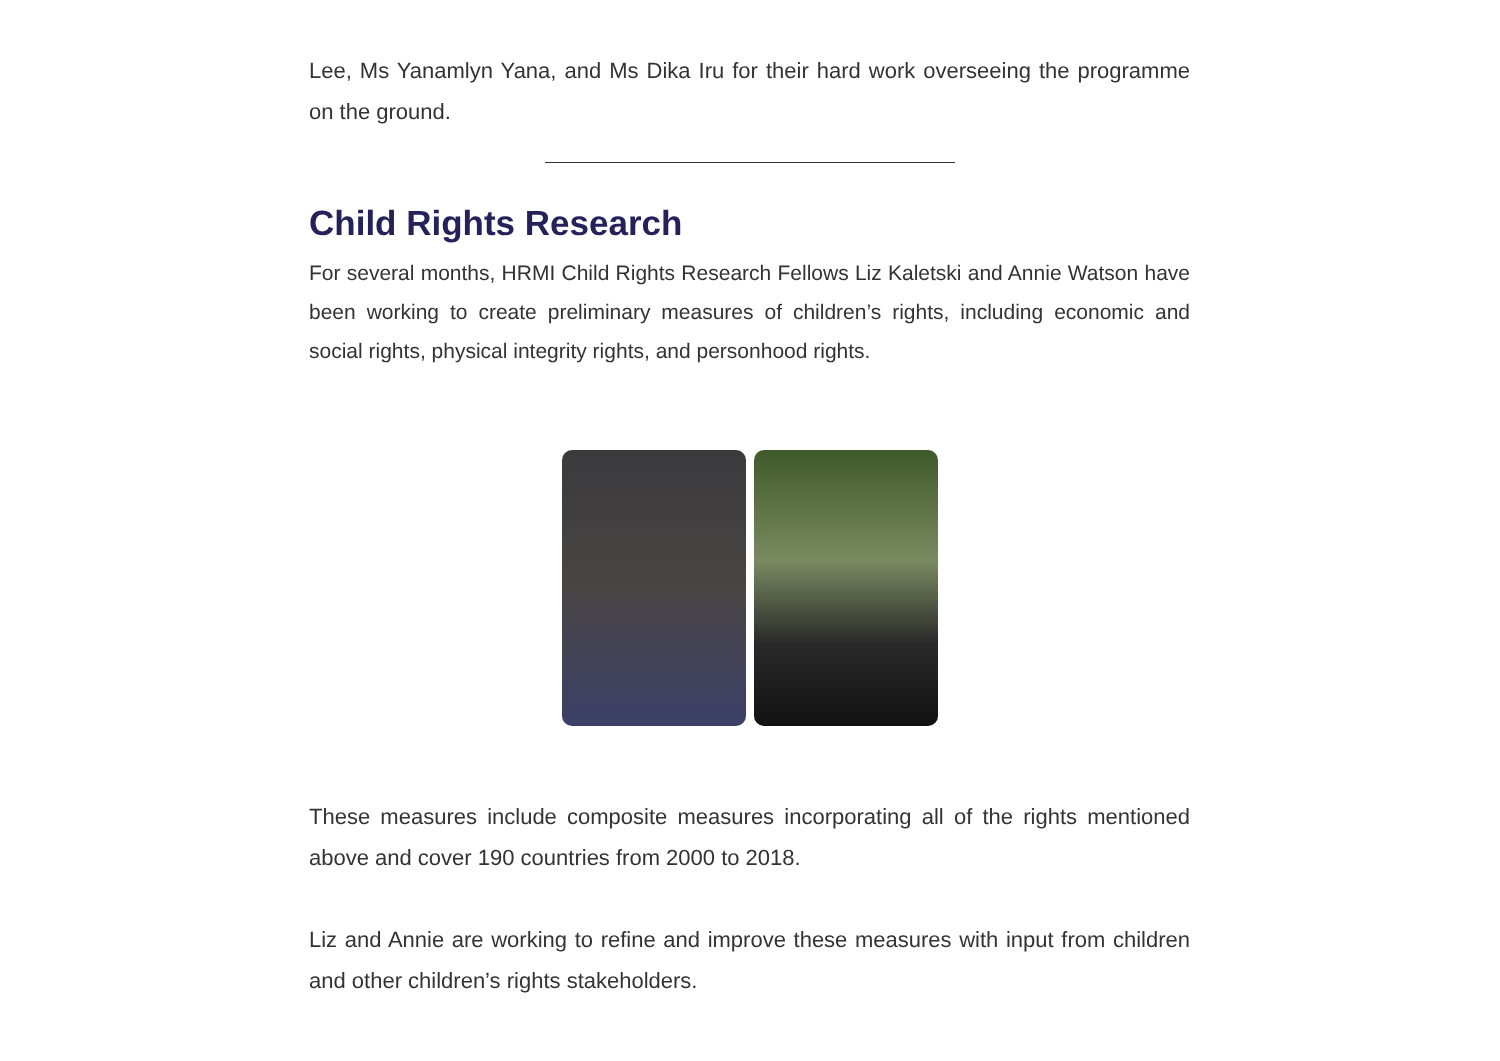Lee, Ms Yanamlyn Yana, and Ms Dika Iru for their hard work overseeing the programme on the ground.
Child Rights Research
For several months, HRMI Child Rights Research Fellows Liz Kaletski and Annie Watson have been working to create preliminary measures of children’s rights, including economic and social rights, physical integrity rights, and personhood rights.
These measures include composite measures incorporating all of the rights mentioned above and cover 190 countries from 2000 to 2018.
Liz and Annie are working to refine and improve these measures with input from children and other children’s rights stakeholders.